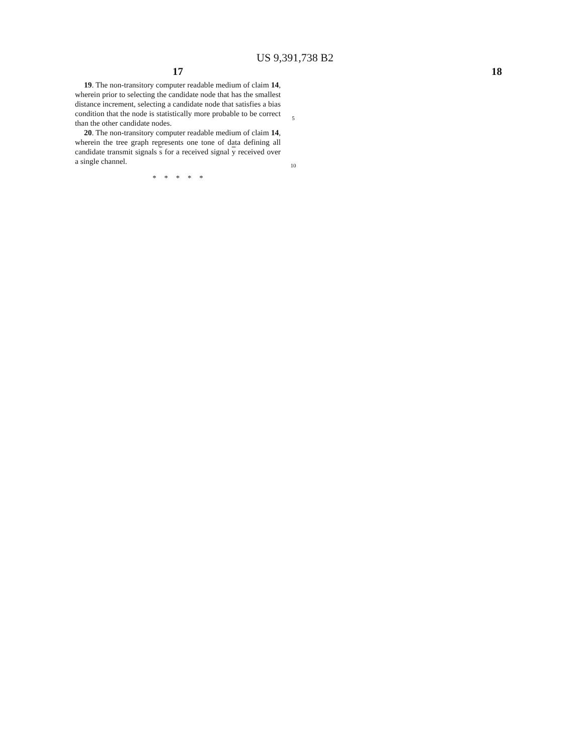US 9,391,738 B2
17
19. The non-transitory computer readable medium of claim 14, wherein prior to selecting the candidate node that has the smallest distance increment, selecting a candidate node that satisfies a bias condition that the node is statistically more probable to be correct than the other candidate nodes.
20. The non-transitory computer readable medium of claim 14, wherein the tree graph represents one tone of data defining all candidate transmit signals s for a received signal y received over a single channel.
* * * * *
5
10
18